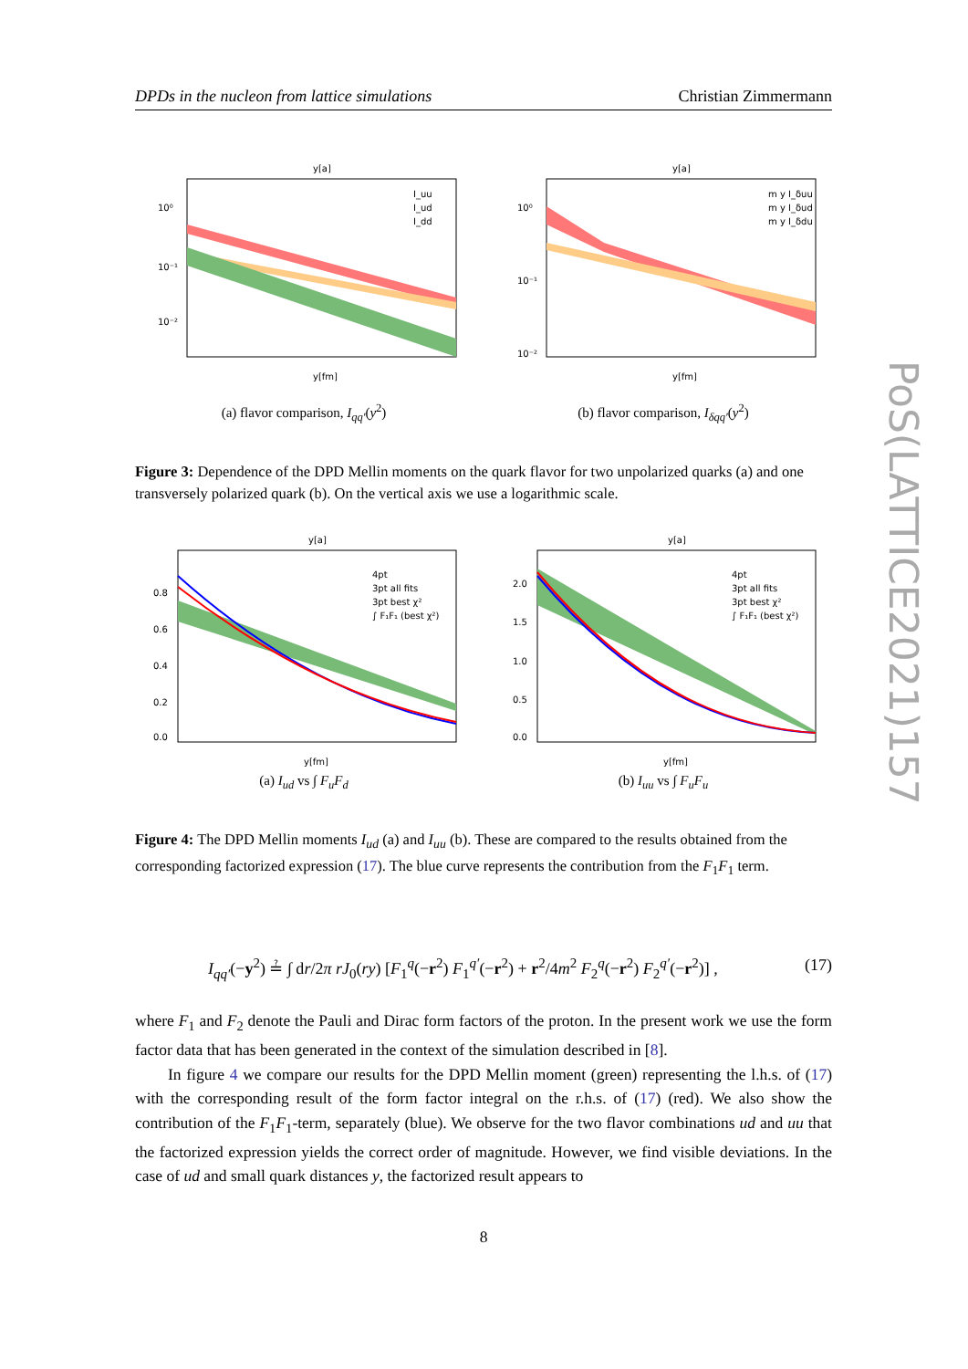PoS(LATTICE2021)157
DPDs in the nucleon from lattice simulations Christian Zimmermann
y[a]
10⁰
10⁻¹
10⁻²
y[fm]
I_uu
I_ud
I_dd
(a) flavor comparison, I<sub>qq′</sub>(y<sup>2</sup>)
y[a]
10⁰
10⁻¹
10⁻²
y[fm]
m y I_δuu
m y I_δud
m y I_δdu
(b) flavor comparison, I<sub>δqq′</sub>(y<sup>2</sup>)
Figure 3: Dependence of the DPD Mellin moments on the quark flavor for two unpolarized quarks (a) and one transversely polarized quark (b). On the vertical axis we use a logarithmic scale.
y[a]
0.8
0.6
0.4
0.2
0.0
y[fm]
4pt
3pt all fits
3pt best χ²
∫ F₁F₁ (best χ²)
(a) I<sub>ud</sub> vs ∫ F<sub>u</sub>F<sub>d</sub>
y[a]
2.0
1.5
1.0
0.5
0.0
y[fm]
4pt
3pt all fits
3pt best χ²
∫ F₁F₁ (best χ²)
(b) I<sub>uu</sub> vs ∫ F<sub>u</sub>F<sub>u</sub>
Figure 4: The DPD Mellin moments I<sub>ud</sub> (a) and I<sub>uu</sub> (b). These are compared to the results obtained from the corresponding factorized expression (17). The blue curve represents the contribution from the F<sub>1</sub>F<sub>1</sub> term.
I<sub>qq′</sub>(−y<sup>2</sup>) ≟ ∫ dr/2π rJ<sub>0</sub>(ry) [F<sub>1</sub><sup>q</sup>(−r<sup>2</sup>) F<sub>1</sub><sup>q′</sup>(−r<sup>2</sup>) + r<sup>2</sup>/4m<sup>2</sup> F<sub>2</sub><sup>q</sup>(−r<sup>2</sup>) F<sub>2</sub><sup>q′</sup>(−r<sup>2</sup>)] , (17)
where F<sub>1</sub> and F<sub>2</sub> denote the Pauli and Dirac form factors of the proton. In the present work we use the form factor data that has been generated in the context of the simulation described in [8].
In figure 4 we compare our results for the DPD Mellin moment (green) representing the l.h.s. of (17) with the corresponding result of the form factor integral on the r.h.s. of (17) (red). We also show the contribution of the F<sub>1</sub>F<sub>1</sub>-term, separately (blue). We observe for the two flavor combinations ud and uu that the factorized expression yields the correct order of magnitude. However, we find visible deviations. In the case of ud and small quark distances y, the factorized result appears to
8